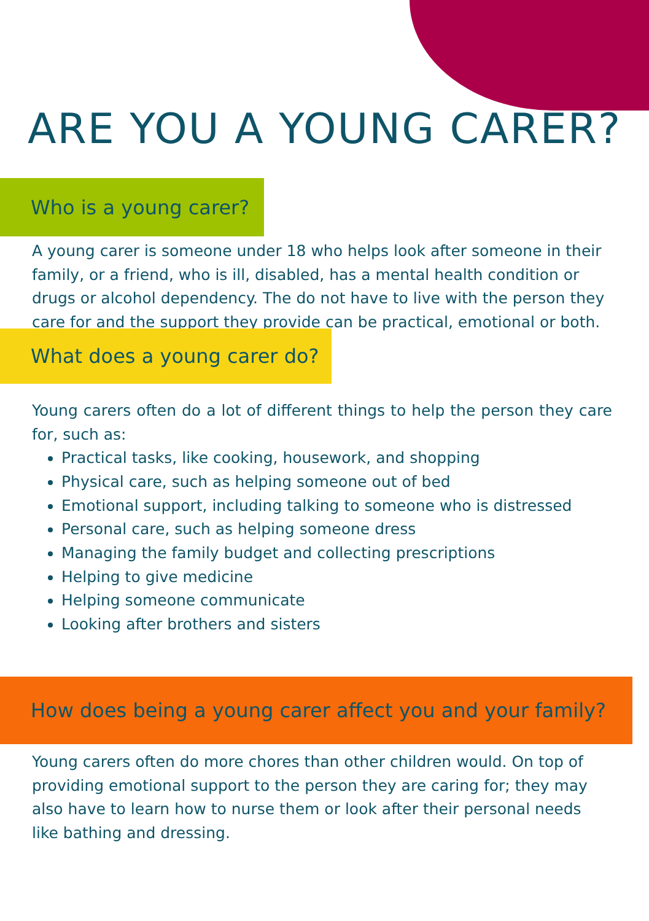ARE YOU A YOUNG CARER?
Who is a young carer?
A young carer is someone under 18 who helps look after someone in their family, or a friend, who is ill, disabled, has a mental health condition or drugs or alcohol dependency. The do not have to live with the person they care for and the support they provide can be practical, emotional or both.
What does a young carer do?
Young carers often do a lot of different things to help the person they care for, such as:
Practical tasks, like cooking, housework, and shopping
Physical care, such as helping someone out of bed
Emotional support, including talking to someone who is distressed
Personal care, such as helping someone dress
Managing the family budget and collecting prescriptions
Helping to give medicine
Helping someone communicate
Looking after brothers and sisters
How does being a young carer affect you and your family?
Young carers often do more chores than other children would. On top of providing emotional support to the person they are caring for; they may also have to learn how to nurse them or look after their personal needs like bathing and dressing.